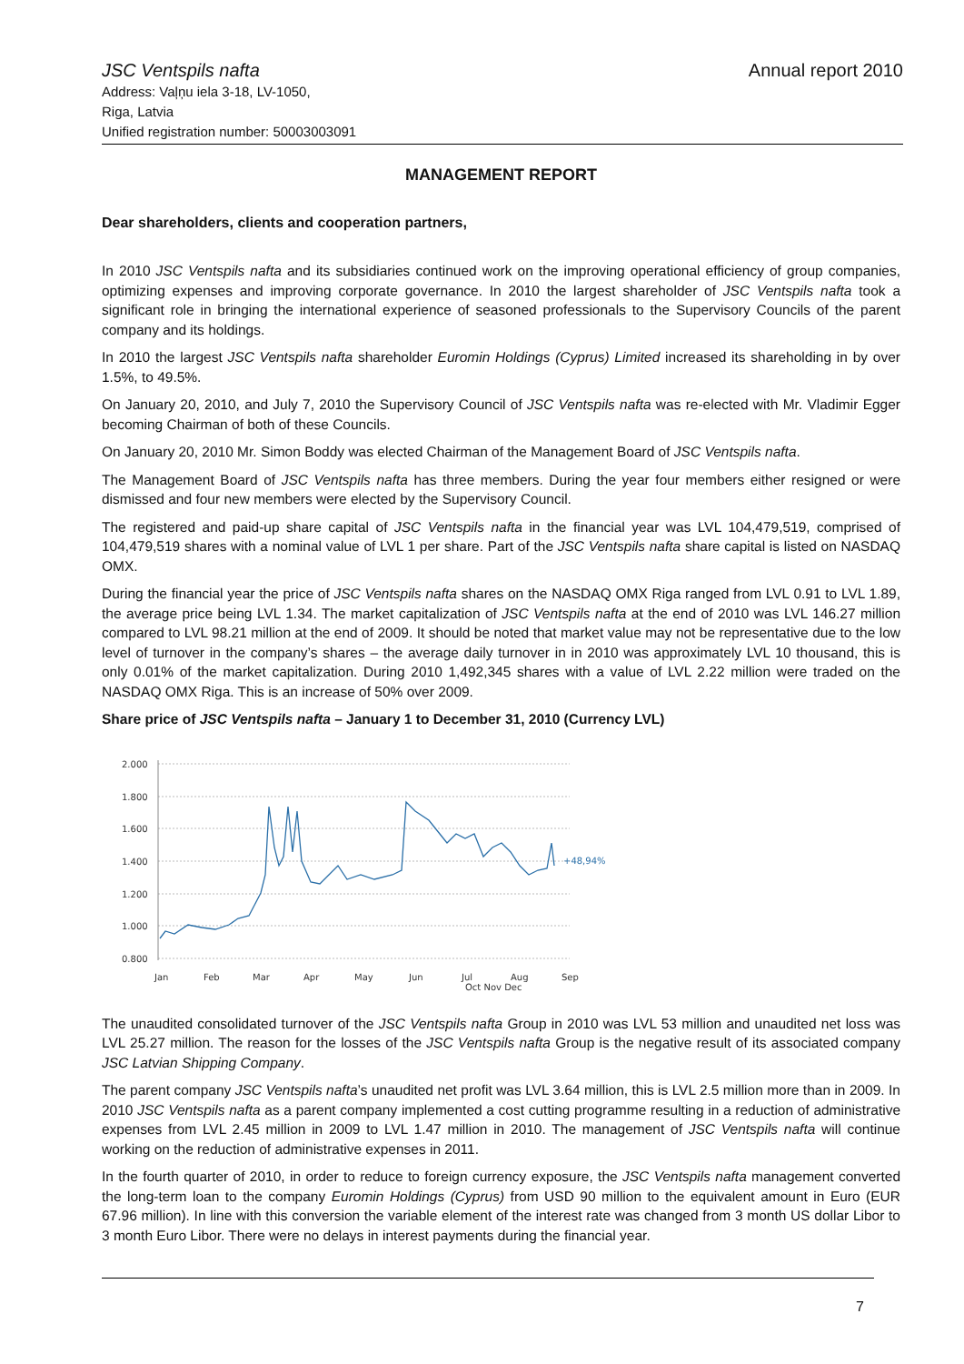JSC Ventspils nafta
Address: Vaļņu iela 3-18, LV-1050,
Riga, Latvia
Unified registration number: 50003003091
Annual report 2010
MANAGEMENT REPORT
Dear shareholders, clients and cooperation partners,
In 2010 JSC Ventspils nafta and its subsidiaries continued work on the improving operational efficiency of group companies, optimizing expenses and improving corporate governance. In 2010 the largest shareholder of JSC Ventspils nafta took a significant role in bringing the international experience of seasoned professionals to the Supervisory Councils of the parent company and its holdings.
In 2010 the largest JSC Ventspils nafta shareholder Euromin Holdings (Cyprus) Limited increased its shareholding in by over 1.5%, to 49.5%.
On January 20, 2010, and July 7, 2010 the Supervisory Council of JSC Ventspils nafta was re-elected with Mr. Vladimir Egger becoming Chairman of both of these Councils.
On January 20, 2010 Mr. Simon Boddy was elected Chairman of the Management Board of JSC Ventspils nafta.
The Management Board of JSC Ventspils nafta has three members. During the year four members either resigned or were dismissed and four new members were elected by the Supervisory Council.
The registered and paid-up share capital of JSC Ventspils nafta in the financial year was LVL 104,479,519, comprised of 104,479,519 shares with a nominal value of LVL 1 per share. Part of the JSC Ventspils nafta share capital is listed on NASDAQ OMX.
During the financial year the price of JSC Ventspils nafta shares on the NASDAQ OMX Riga ranged from LVL 0.91 to LVL 1.89, the average price being LVL 1.34. The market capitalization of JSC Ventspils nafta at the end of 2010 was LVL 146.27 million compared to LVL 98.21 million at the end of 2009. It should be noted that market value may not be representative due to the low level of turnover in the company’s shares – the average daily turnover in in 2010 was approximately LVL 10 thousand, this is only 0.01% of the market capitalization. During 2010 1,492,345 shares with a value of LVL 2.22 million were traded on the NASDAQ OMX Riga. This is an increase of 50% over 2009.
Share price of JSC Ventspils nafta – January 1 to December 31, 2010 (Currency LVL)
2.000
1.800
1.600
1.400
1.200
1.000
0.800
+48,94%
Jan
Feb
Mar
Apr
May
Jun
Jul
Aug
Sep
Oct Nov Dec
The unaudited consolidated turnover of the JSC Ventspils nafta Group in 2010 was LVL 53 million and unaudited net loss was LVL 25.27 million. The reason for the losses of the JSC Ventspils nafta Group is the negative result of its associated company JSC Latvian Shipping Company.
The parent company JSC Ventspils nafta’s unaudited net profit was LVL 3.64 million, this is LVL 2.5 million more than in 2009. In 2010 JSC Ventspils nafta as a parent company implemented a cost cutting programme resulting in a reduction of administrative expenses from LVL 2.45 million in 2009 to LVL 1.47 million in 2010. The management of JSC Ventspils nafta will continue working on the reduction of administrative expenses in 2011.
In the fourth quarter of 2010, in order to reduce to foreign currency exposure, the JSC Ventspils nafta management converted the long-term loan to the company Euromin Holdings (Cyprus) from USD 90 million to the equivalent amount in Euro (EUR 67.96 million). In line with this conversion the variable element of the interest rate was changed from 3 month US dollar Libor to 3 month Euro Libor. There were no delays in interest payments during the financial year.
7